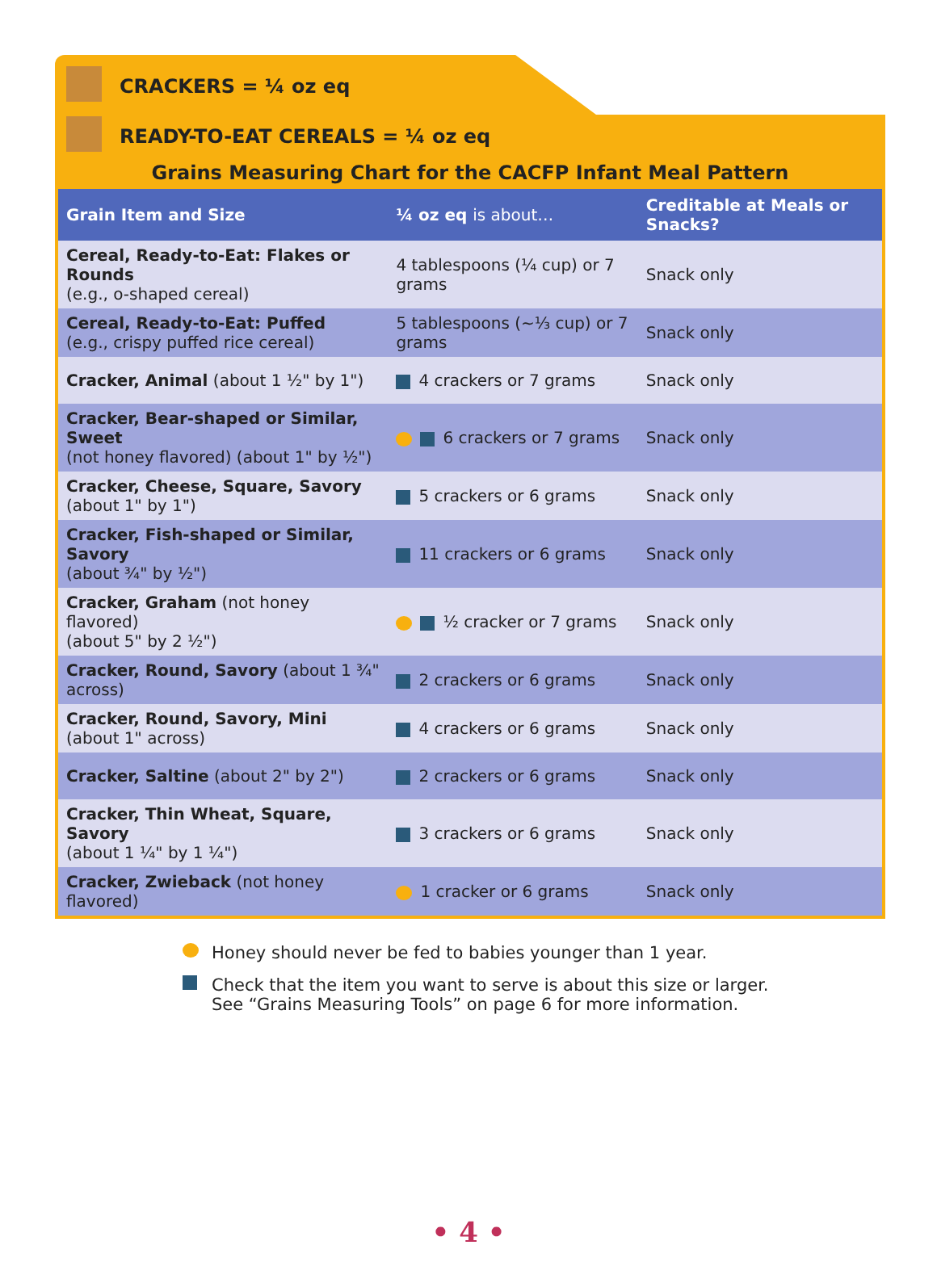CRACKERS = ¼ oz eq
READY-TO-EAT CEREALS = ¼ oz eq
Grains Measuring Chart for the CACFP Infant Meal Pattern
| Grain Item and Size | ¼ oz eq is about… | Creditable at Meals or Snacks? |
| --- | --- | --- |
| Cereal, Ready-to-Eat: Flakes or Rounds (e.g., o-shaped cereal) | 4 tablespoons (¼ cup) or 7 grams | Snack only |
| Cereal, Ready-to-Eat: Puffed (e.g., crispy puffed rice cereal) | 5 tablespoons (~⅓ cup) or 7 grams | Snack only |
| Cracker, Animal (about 1 ½" by 1") | 4 crackers or 7 grams | Snack only |
| Cracker, Bear-shaped or Similar, Sweet (not honey flavored) (about 1" by ½") | 6 crackers or 7 grams | Snack only |
| Cracker, Cheese, Square, Savory (about 1" by 1") | 5 crackers or 6 grams | Snack only |
| Cracker, Fish-shaped or Similar, Savory (about ¾" by ½") | 11 crackers or 6 grams | Snack only |
| Cracker, Graham (not honey flavored) (about 5" by 2 ½") | ½ cracker or 7 grams | Snack only |
| Cracker, Round, Savory (about 1 ¾" across) | 2 crackers or 6 grams | Snack only |
| Cracker, Round, Savory, Mini (about 1" across) | 4 crackers or 6 grams | Snack only |
| Cracker, Saltine (about 2" by 2") | 2 crackers or 6 grams | Snack only |
| Cracker, Thin Wheat, Square, Savory (about 1 ¼" by 1 ¼") | 3 crackers or 6 grams | Snack only |
| Cracker, Zwieback (not honey flavored) | 1 cracker or 6 grams | Snack only |
Honey should never be fed to babies younger than 1 year.
Check that the item you want to serve is about this size or larger.
See “Grains Measuring Tools” on page 6 for more information.
• 4 •